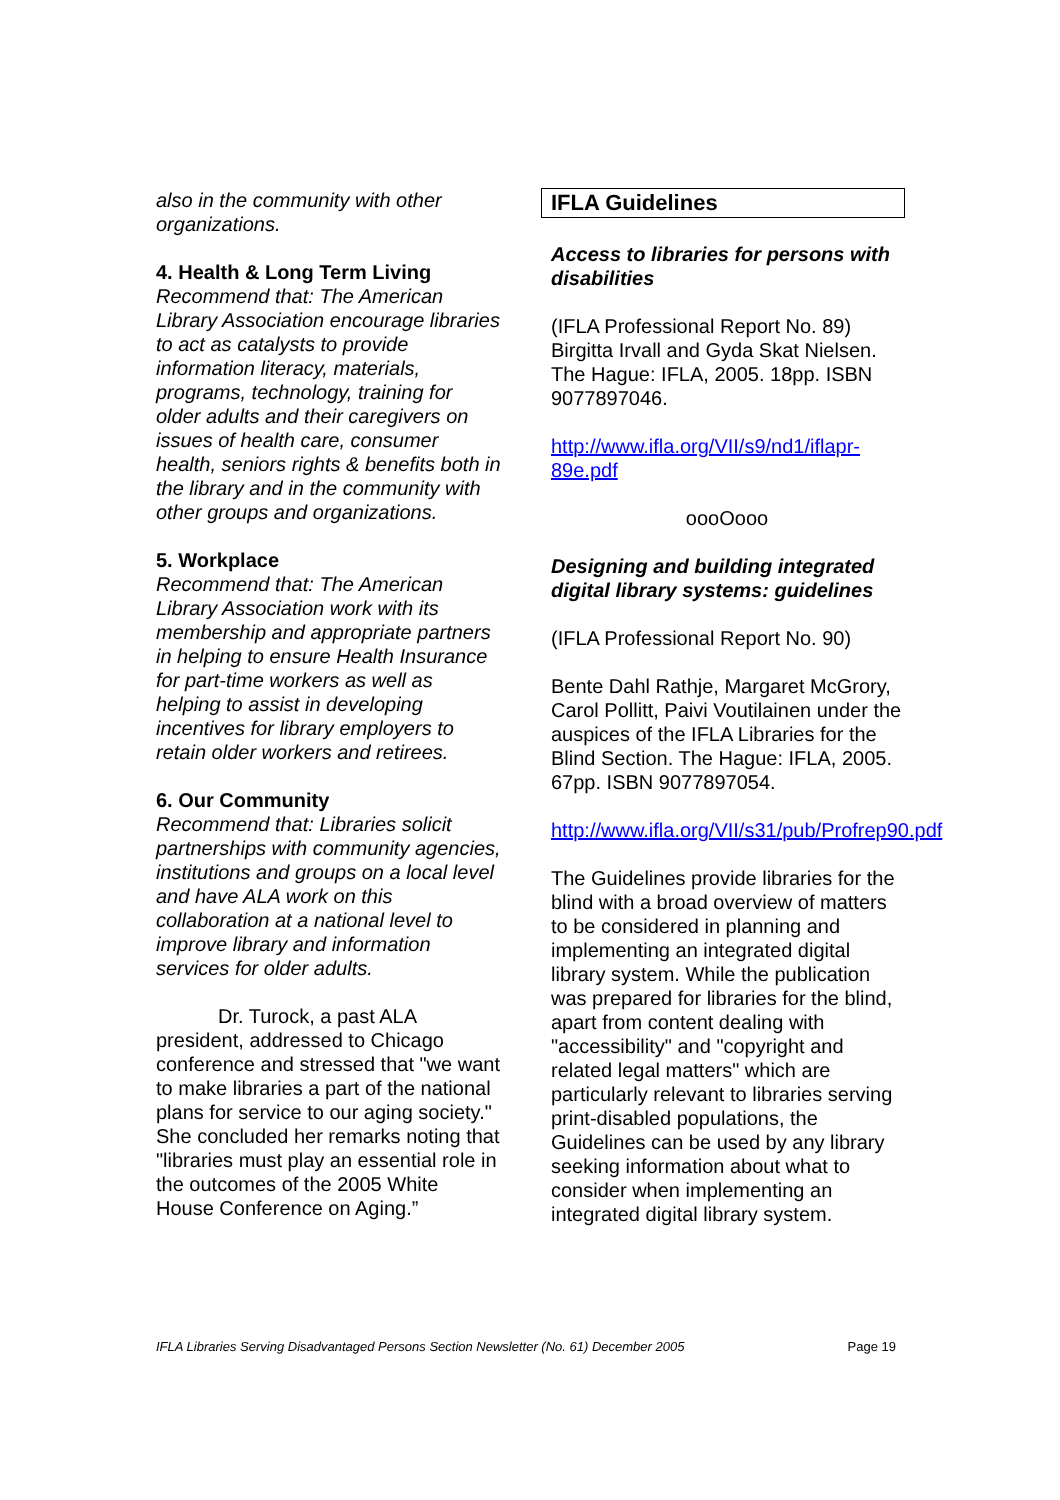also in the community with other organizations.
4. Health & Long Term Living
Recommend that: The American Library Association encourage libraries to act as catalysts to provide information literacy, materials, programs, technology, training for older adults and their caregivers on issues of health care, consumer health, seniors rights & benefits both in the library and in the community with other groups and organizations.
5. Workplace
Recommend that: The American Library Association work with its membership and appropriate partners in helping to ensure Health Insurance for part-time workers as well as helping to assist in developing incentives for library employers to retain older workers and retirees.
6. Our Community
Recommend that: Libraries solicit partnerships with community agencies, institutions and groups on a local level and have ALA work on this collaboration at a national level to improve library and information services for older adults.
Dr. Turock, a past ALA president, addressed to Chicago conference and stressed that "we want to make libraries a part of the national plans for service to our aging society." She concluded her remarks noting that "libraries must play an essential role in the outcomes of the 2005 White House Conference on Aging.”
IFLA Guidelines
Access to libraries for persons with disabilities
(IFLA Professional Report No. 89) Birgitta Irvall and Gyda Skat Nielsen. The Hague: IFLA, 2005. 18pp. ISBN 9077897046.
http://www.ifla.org/VII/s9/nd1/iflapr-89e.pdf
oooOooo
Designing and building integrated digital library systems: guidelines
(IFLA Professional Report No. 90)
Bente Dahl Rathje, Margaret McGrory, Carol Pollitt, Paivi Voutilainen under the auspices of the IFLA Libraries for the Blind Section. The Hague: IFLA, 2005. 67pp. ISBN 9077897054.
http://www.ifla.org/VII/s31/pub/Profrep90.pdf
The Guidelines provide libraries for the blind with a broad overview of matters to be considered in planning and implementing an integrated digital library system. While the publication was prepared for libraries for the blind, apart from content dealing with "accessibility" and "copyright and related legal matters" which are particularly relevant to libraries serving print-disabled populations, the Guidelines can be used by any library seeking information about what to consider when implementing an integrated digital library system.
IFLA Libraries Serving Disadvantaged Persons Section Newsletter (No. 61) December 2005 Page 19